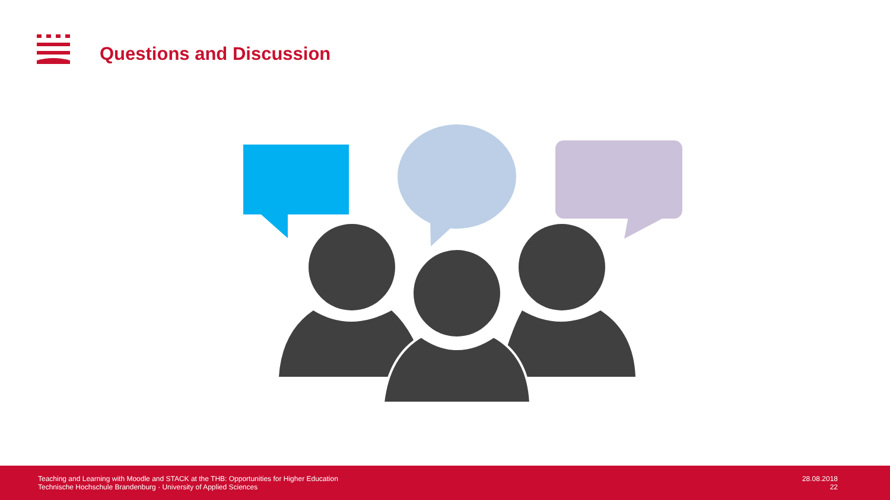Questions and Discussion
Teaching and Learning with Moodle and STACK at the THB: Opportunities for Higher Education
Technische Hochschule Brandenburg · University of Applied Sciences
28.08.2018
22